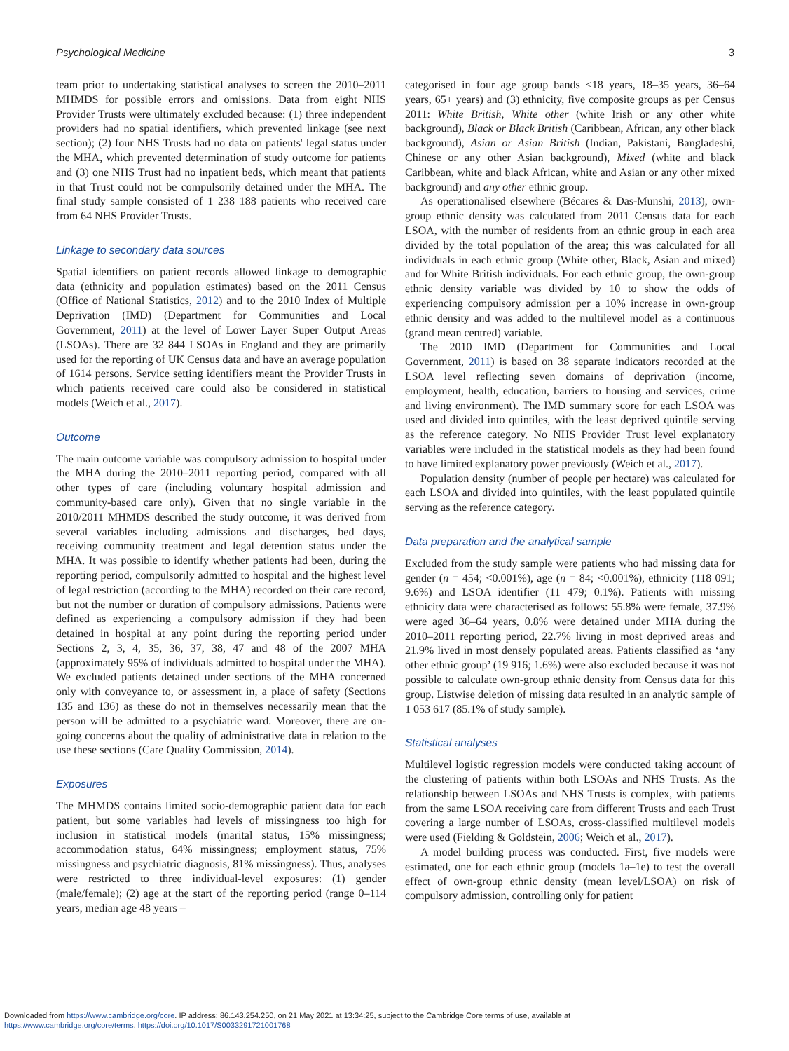Psychological Medicine 3
team prior to undertaking statistical analyses to screen the 2010–2011 MHMDS for possible errors and omissions. Data from eight NHS Provider Trusts were ultimately excluded because: (1) three independent providers had no spatial identifiers, which prevented linkage (see next section); (2) four NHS Trusts had no data on patients' legal status under the MHA, which prevented determination of study outcome for patients and (3) one NHS Trust had no inpatient beds, which meant that patients in that Trust could not be compulsorily detained under the MHA. The final study sample consisted of 1 238 188 patients who received care from 64 NHS Provider Trusts.
Linkage to secondary data sources
Spatial identifiers on patient records allowed linkage to demographic data (ethnicity and population estimates) based on the 2011 Census (Office of National Statistics, 2012) and to the 2010 Index of Multiple Deprivation (IMD) (Department for Communities and Local Government, 2011) at the level of Lower Layer Super Output Areas (LSOAs). There are 32 844 LSOAs in England and they are primarily used for the reporting of UK Census data and have an average population of 1614 persons. Service setting identifiers meant the Provider Trusts in which patients received care could also be considered in statistical models (Weich et al., 2017).
Outcome
The main outcome variable was compulsory admission to hospital under the MHA during the 2010–2011 reporting period, compared with all other types of care (including voluntary hospital admission and community-based care only). Given that no single variable in the 2010/2011 MHMDS described the study outcome, it was derived from several variables including admissions and discharges, bed days, receiving community treatment and legal detention status under the MHA. It was possible to identify whether patients had been, during the reporting period, compulsorily admitted to hospital and the highest level of legal restriction (according to the MHA) recorded on their care record, but not the number or duration of compulsory admissions. Patients were defined as experiencing a compulsory admission if they had been detained in hospital at any point during the reporting period under Sections 2, 3, 4, 35, 36, 37, 38, 47 and 48 of the 2007 MHA (approximately 95% of individuals admitted to hospital under the MHA). We excluded patients detained under sections of the MHA concerned only with conveyance to, or assessment in, a place of safety (Sections 135 and 136) as these do not in themselves necessarily mean that the person will be admitted to a psychiatric ward. Moreover, there are on-going concerns about the quality of administrative data in relation to the use these sections (Care Quality Commission, 2014).
Exposures
The MHMDS contains limited socio-demographic patient data for each patient, but some variables had levels of missingness too high for inclusion in statistical models (marital status, 15% missingness; accommodation status, 64% missingness; employment status, 75% missingness and psychiatric diagnosis, 81% missingness). Thus, analyses were restricted to three individual-level exposures: (1) gender (male/female); (2) age at the start of the reporting period (range 0–114 years, median age 48 years –
categorised in four age group bands <18 years, 18–35 years, 36–64 years, 65+ years) and (3) ethnicity, five composite groups as per Census 2011: White British, White other (white Irish or any other white background), Black or Black British (Caribbean, African, any other black background), Asian or Asian British (Indian, Pakistani, Bangladeshi, Chinese or any other Asian background), Mixed (white and black Caribbean, white and black African, white and Asian or any other mixed background) and any other ethnic group.
As operationalised elsewhere (Bécares & Das-Munshi, 2013), own-group ethnic density was calculated from 2011 Census data for each LSOA, with the number of residents from an ethnic group in each area divided by the total population of the area; this was calculated for all individuals in each ethnic group (White other, Black, Asian and mixed) and for White British individuals. For each ethnic group, the own-group ethnic density variable was divided by 10 to show the odds of experiencing compulsory admission per a 10% increase in own-group ethnic density and was added to the multilevel model as a continuous (grand mean centred) variable.
The 2010 IMD (Department for Communities and Local Government, 2011) is based on 38 separate indicators recorded at the LSOA level reflecting seven domains of deprivation (income, employment, health, education, barriers to housing and services, crime and living environment). The IMD summary score for each LSOA was used and divided into quintiles, with the least deprived quintile serving as the reference category. No NHS Provider Trust level explanatory variables were included in the statistical models as they had been found to have limited explanatory power previously (Weich et al., 2017).
Population density (number of people per hectare) was calculated for each LSOA and divided into quintiles, with the least populated quintile serving as the reference category.
Data preparation and the analytical sample
Excluded from the study sample were patients who had missing data for gender (n = 454; <0.001%), age (n = 84; <0.001%), ethnicity (118 091; 9.6%) and LSOA identifier (11 479; 0.1%). Patients with missing ethnicity data were characterised as follows: 55.8% were female, 37.9% were aged 36–64 years, 0.8% were detained under MHA during the 2010–2011 reporting period, 22.7% living in most deprived areas and 21.9% lived in most densely populated areas. Patients classified as ‘any other ethnic group’ (19 916; 1.6%) were also excluded because it was not possible to calculate own-group ethnic density from Census data for this group. Listwise deletion of missing data resulted in an analytic sample of 1 053 617 (85.1% of study sample).
Statistical analyses
Multilevel logistic regression models were conducted taking account of the clustering of patients within both LSOAs and NHS Trusts. As the relationship between LSOAs and NHS Trusts is complex, with patients from the same LSOA receiving care from different Trusts and each Trust covering a large number of LSOAs, cross-classified multilevel models were used (Fielding & Goldstein, 2006; Weich et al., 2017).
A model building process was conducted. First, five models were estimated, one for each ethnic group (models 1a–1e) to test the overall effect of own-group ethnic density (mean level/LSOA) on risk of compulsory admission, controlling only for patient
Downloaded from https://www.cambridge.org/core. IP address: 86.143.254.250, on 21 May 2021 at 13:34:25, subject to the Cambridge Core terms of use, available at
https://www.cambridge.org/core/terms. https://doi.org/10.1017/S0033291721001768